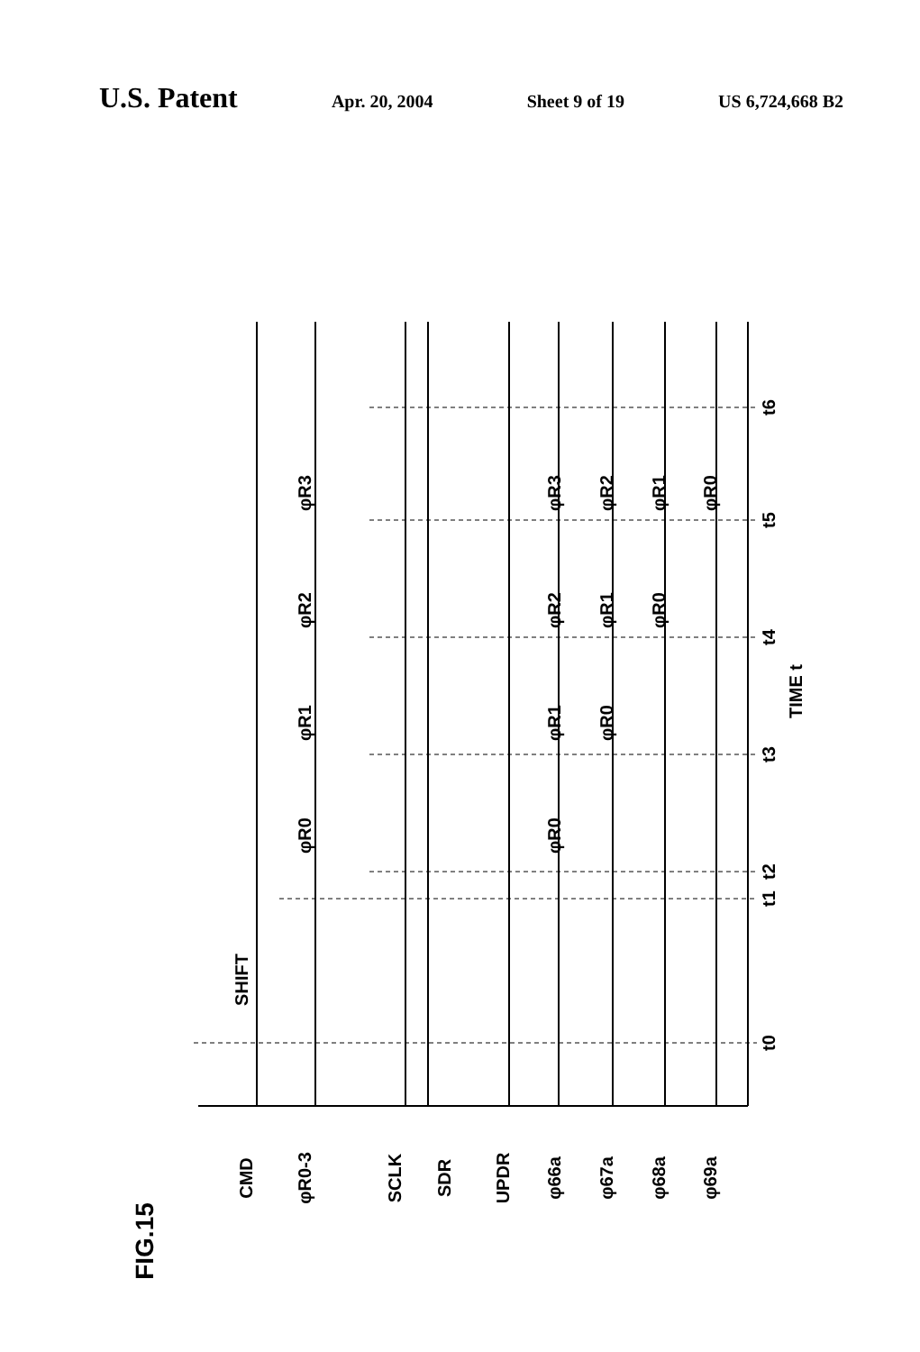U.S. Patent Apr. 20, 2004 Sheet 9 of 19 US 6,724,668 B2
CMD
φR0-3
SCLK
SDR
UPDR
φ66a
φ67a
φ68a
φ69a
FIG.15
SHIFT
φR0
φR1
φR2
φR3
φR0
φR1
φR2
φR3
φR0
φR1
φR2
φR0
φR1
φR0
t0
t1
t2
t3
t4
t5
t6
TIME t